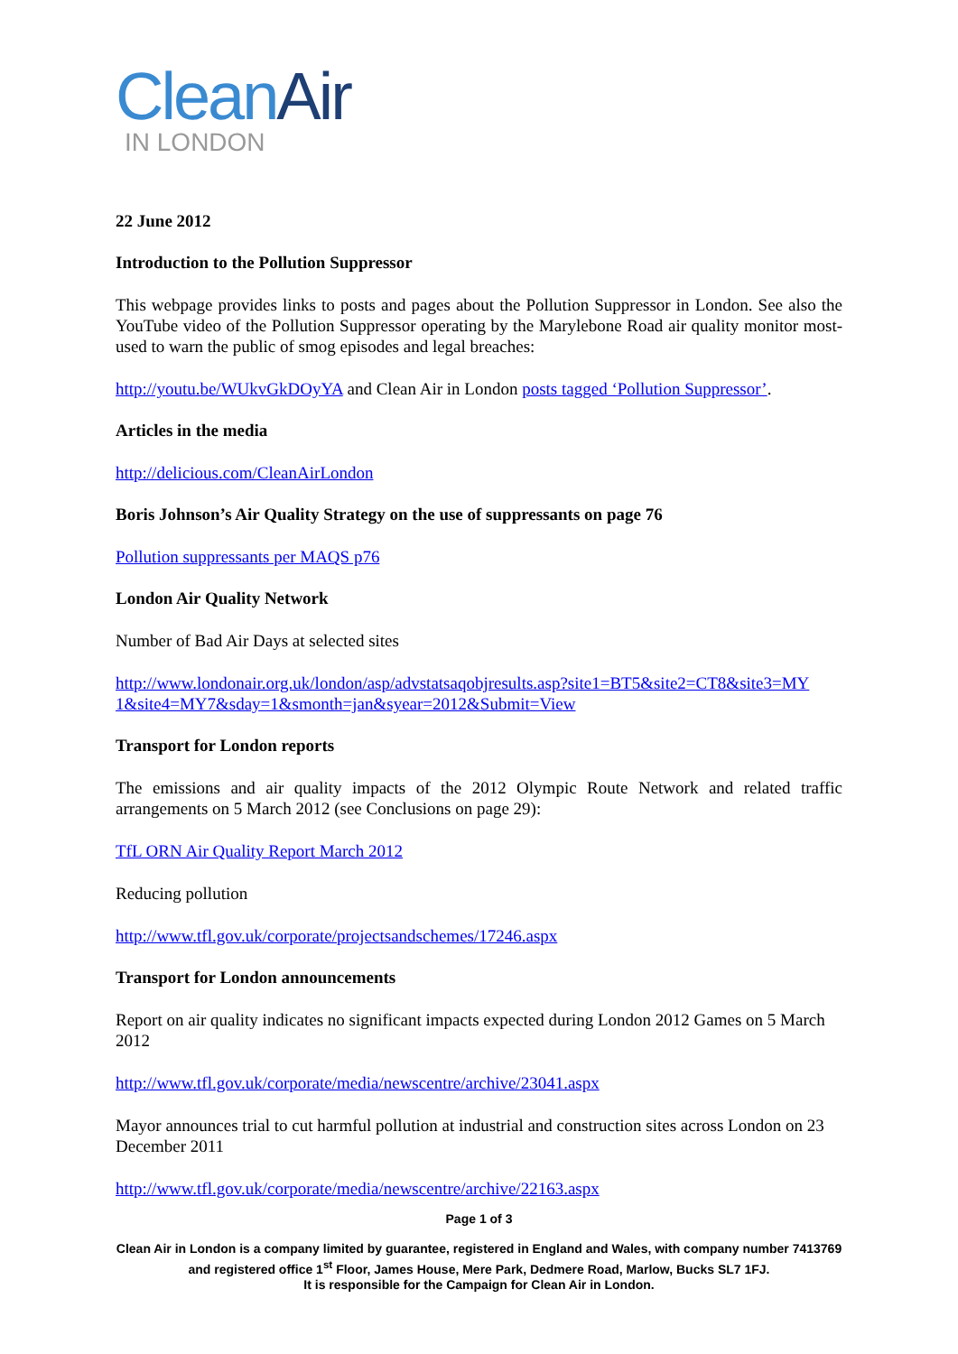Clean Air
IN LONDON
22 June 2012
Introduction to the Pollution Suppressor
This webpage provides links to posts and pages about the Pollution Suppressor in London. See also the YouTube video of the Pollution Suppressor operating by the Marylebone Road air quality monitor most-used to warn the public of smog episodes and legal breaches:
http://youtu.be/WUkvGkDOyYA and Clean Air in London posts tagged ‘Pollution Suppressor’.
Articles in the media
http://delicious.com/CleanAirLondon
Boris Johnson’s Air Quality Strategy on the use of suppressants on page 76
Pollution suppressants per MAQS p76
London Air Quality Network
Number of Bad Air Days at selected sites
http://www.londonair.org.uk/london/asp/advstatsaqobjresults.asp?site1=BT5&site2=CT8&site3=MY 1&site4=MY7&sday=1&smonth=jan&syear=2012&Submit=View
Transport for London reports
The emissions and air quality impacts of the 2012 Olympic Route Network and related traffic arrangements on 5 March 2012 (see Conclusions on page 29):
TfL ORN Air Quality Report March 2012
Reducing pollution
http://www.tfl.gov.uk/corporate/projectsandschemes/17246.aspx
Transport for London announcements
Report on air quality indicates no significant impacts expected during London 2012 Games on 5 March 2012
http://www.tfl.gov.uk/corporate/media/newscentre/archive/23041.aspx
Mayor announces trial to cut harmful pollution at industrial and construction sites across London on 23 December 2011
http://www.tfl.gov.uk/corporate/media/newscentre/archive/22163.aspx
Page 1 of 3
Clean Air in London is a company limited by guarantee, registered in England and Wales, with company number 7413769 and registered office 1<sup>st</sup> Floor, James House, Mere Park, Dedmere Road, Marlow, Bucks SL7 1FJ.
It is responsible for the Campaign for Clean Air in London.